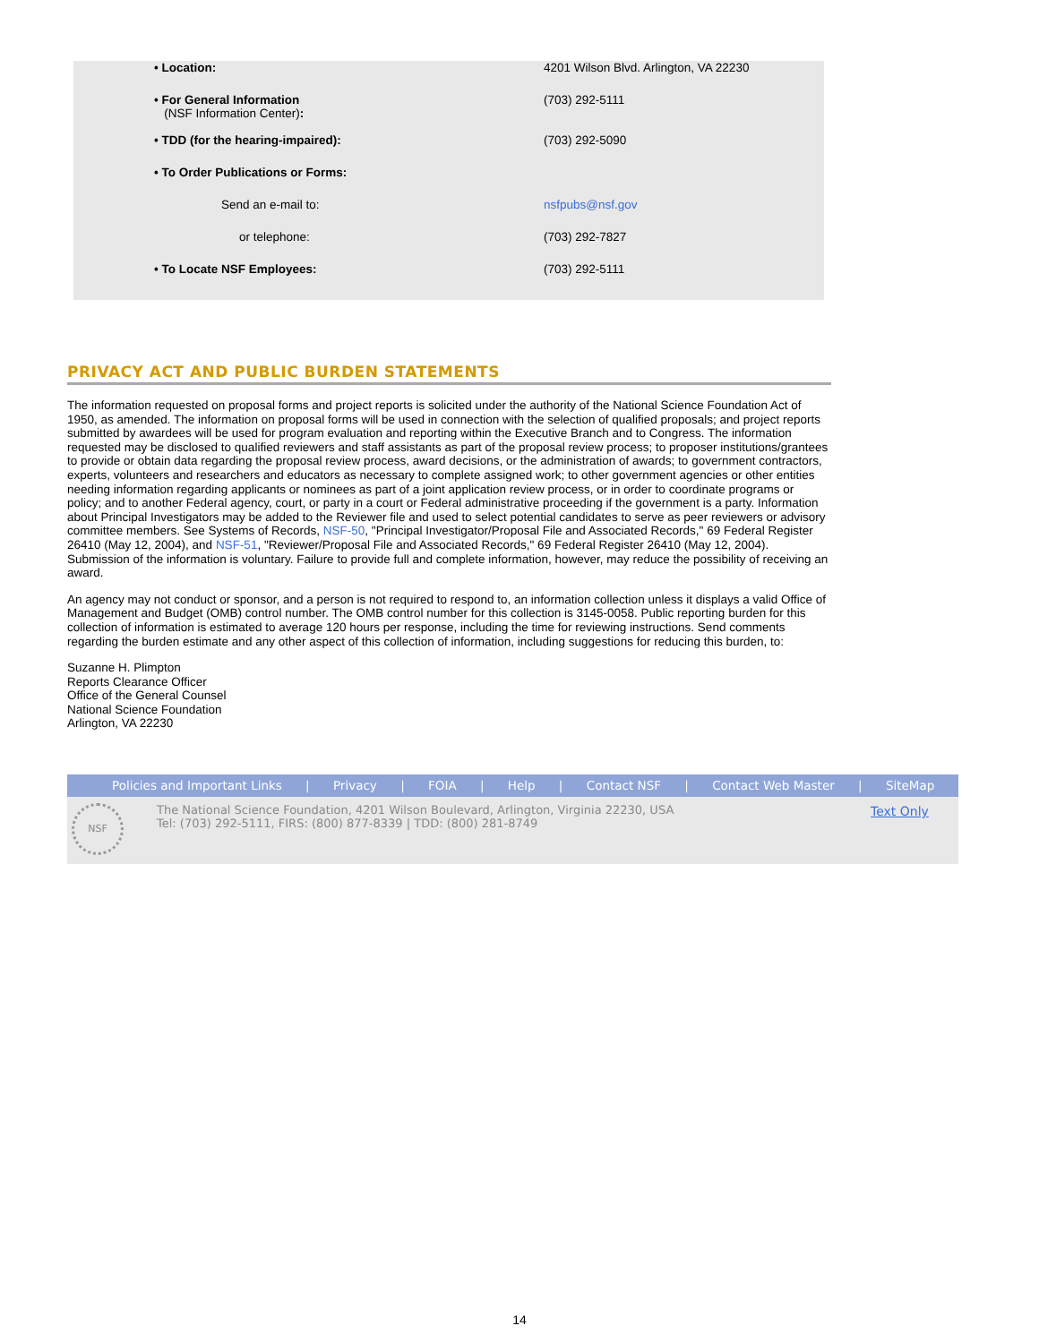| • Location: | 4201 Wilson Blvd. Arlington, VA 22230 |
| • For General Information (NSF Information Center) : | (703) 292-5111 |
| • TDD (for the hearing-impaired): | (703) 292-5090 |
| • To Order Publications or Forms: | |
| Send an e-mail to: | nsfpubs@nsf.gov |
| or telephone: | (703) 292-7827 |
| • To Locate NSF Employees: | (703) 292-5111 |
PRIVACY ACT AND PUBLIC BURDEN STATEMENTS
The information requested on proposal forms and project reports is solicited under the authority of the National Science Foundation Act of 1950, as amended. The information on proposal forms will be used in connection with the selection of qualified proposals; and project reports submitted by awardees will be used for program evaluation and reporting within the Executive Branch and to Congress. The information requested may be disclosed to qualified reviewers and staff assistants as part of the proposal review process; to proposer institutions/grantees to provide or obtain data regarding the proposal review process, award decisions, or the administration of awards; to government contractors, experts, volunteers and researchers and educators as necessary to complete assigned work; to other government agencies or other entities needing information regarding applicants or nominees as part of a joint application review process, or in order to coordinate programs or policy; and to another Federal agency, court, or party in a court or Federal administrative proceeding if the government is a party. Information about Principal Investigators may be added to the Reviewer file and used to select potential candidates to serve as peer reviewers or advisory committee members. See Systems of Records, NSF-50, "Principal Investigator/Proposal File and Associated Records," 69 Federal Register 26410 (May 12, 2004), and NSF-51, "Reviewer/Proposal File and Associated Records," 69 Federal Register 26410 (May 12, 2004). Submission of the information is voluntary. Failure to provide full and complete information, however, may reduce the possibility of receiving an award.
An agency may not conduct or sponsor, and a person is not required to respond to, an information collection unless it displays a valid Office of Management and Budget (OMB) control number. The OMB control number for this collection is 3145-0058. Public reporting burden for this collection of information is estimated to average 120 hours per response, including the time for reviewing instructions. Send comments regarding the burden estimate and any other aspect of this collection of information, including suggestions for reducing this burden, to:
Suzanne H. Plimpton
Reports Clearance Officer
Office of the General Counsel
National Science Foundation
Arlington, VA 22230
Policies and Important Links | Privacy | FOIA | Help | Contact NSF | Contact Web Master | SiteMap
NSF
The National Science Foundation, 4201 Wilson Boulevard, Arlington, Virginia 22230, USA
Tel: (703) 292-5111, FIRS: (800) 877-8339 | TDD: (800) 281-8749
Text Only
14